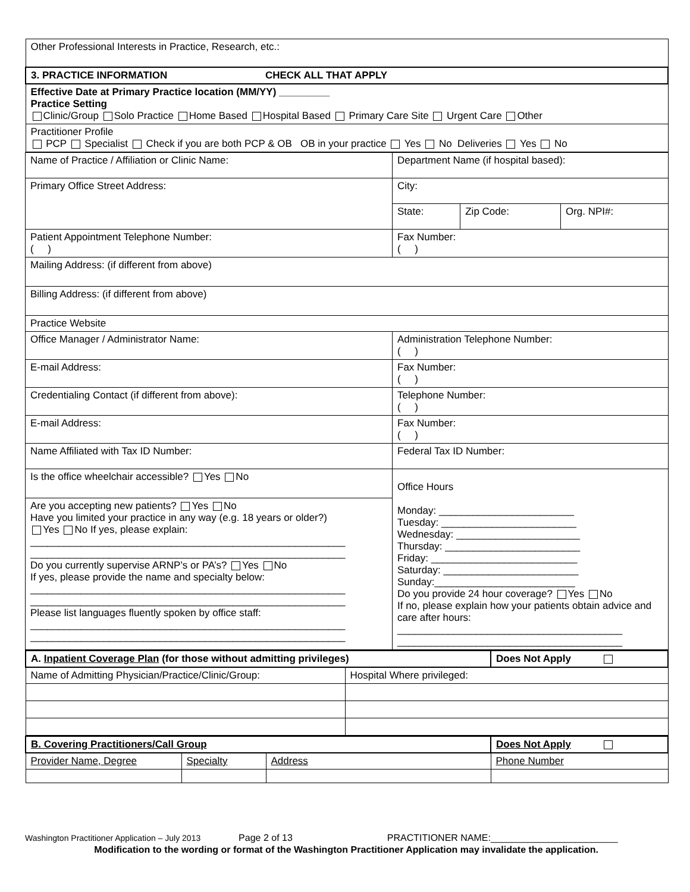| Other Professional Interests in Practice, Research, etc.: |
| 3. PRACTICE INFORMATION CHECK ALL THAT APPLY |
| Effective Date at Primary Practice location (MM/YY) _________ Practice Setting Clinic/Group Solo Practice Home Based Hospital Based Primary Care Site Urgent Care Other |
| Practitioner Profile PCP Specialist Check if you are both PCP & OB OB in your practice Yes No Deliveries Yes No |
| Name of Practice / Affiliation or Clinic Name: | Department Name (if hospital based): | | |
| Primary Office Street Address: | City: | | |
| | State: | Zip Code: | Org. NPI#: |
| Patient Appointment Telephone Number: ( ) | Fax Number: ( ) | | |
| Mailing Address: (if different from above) | | | |
| Billing Address: (if different from above) | | | |
| Practice Website | | | |
| Office Manager / Administrator Name: | Administration Telephone Number: ( ) | | |
| E-mail Address: | Fax Number: ( ) | | |
| Credentialing Contact (if different from above): | Telephone Number: ( ) | | |
| E-mail Address: | Fax Number: ( ) | | |
| Name Affiliated with Tax ID Number: | Federal Tax ID Number: | | |
| Is the office wheelchair accessible? Yes No | Office Hours Monday: ________________________ Tuesday: ________________________ Wednesday: ______________________ Thursday: ________________________ Friday: __________________________ Saturday: ________________________ Sunday:_________________________ Do you provide 24 hour coverage? Yes No If no, please explain how your patients obtain advice and care after hours: ________________________________________ ________________________________________ | | |
| Are you accepting new patients? Yes No Have you limited your practice in any way (e.g. 18 years or older?) Yes No If yes, please explain: ________________________________________________________ ________________________________________________________ Do you currently supervise ARNP’s or PA’s? Yes No If yes, please provide the name and specialty below: ________________________________________________________ ________________________________________________________ Please list languages fluently spoken by office staff: ________________________________________________________ ________________________________________________________ | | | |
| A. Inpatient Coverage Plan (for those without admitting privileges) | | Does Not Apply |
| Name of Admitting Physician/Practice/Clinic/Group: | Hospital Where privileged: | |
| B. Covering Practitioners/Call Group | | | Does Not Apply |
| Provider Name, Degree | Specialty | Address | Phone Number |
Washington Practitioner Application – July 2013 Page 2 of 13 PRACTITIONER NAME:________________________
Modification to the wording or format of the Washington Practitioner Application may invalidate the application.